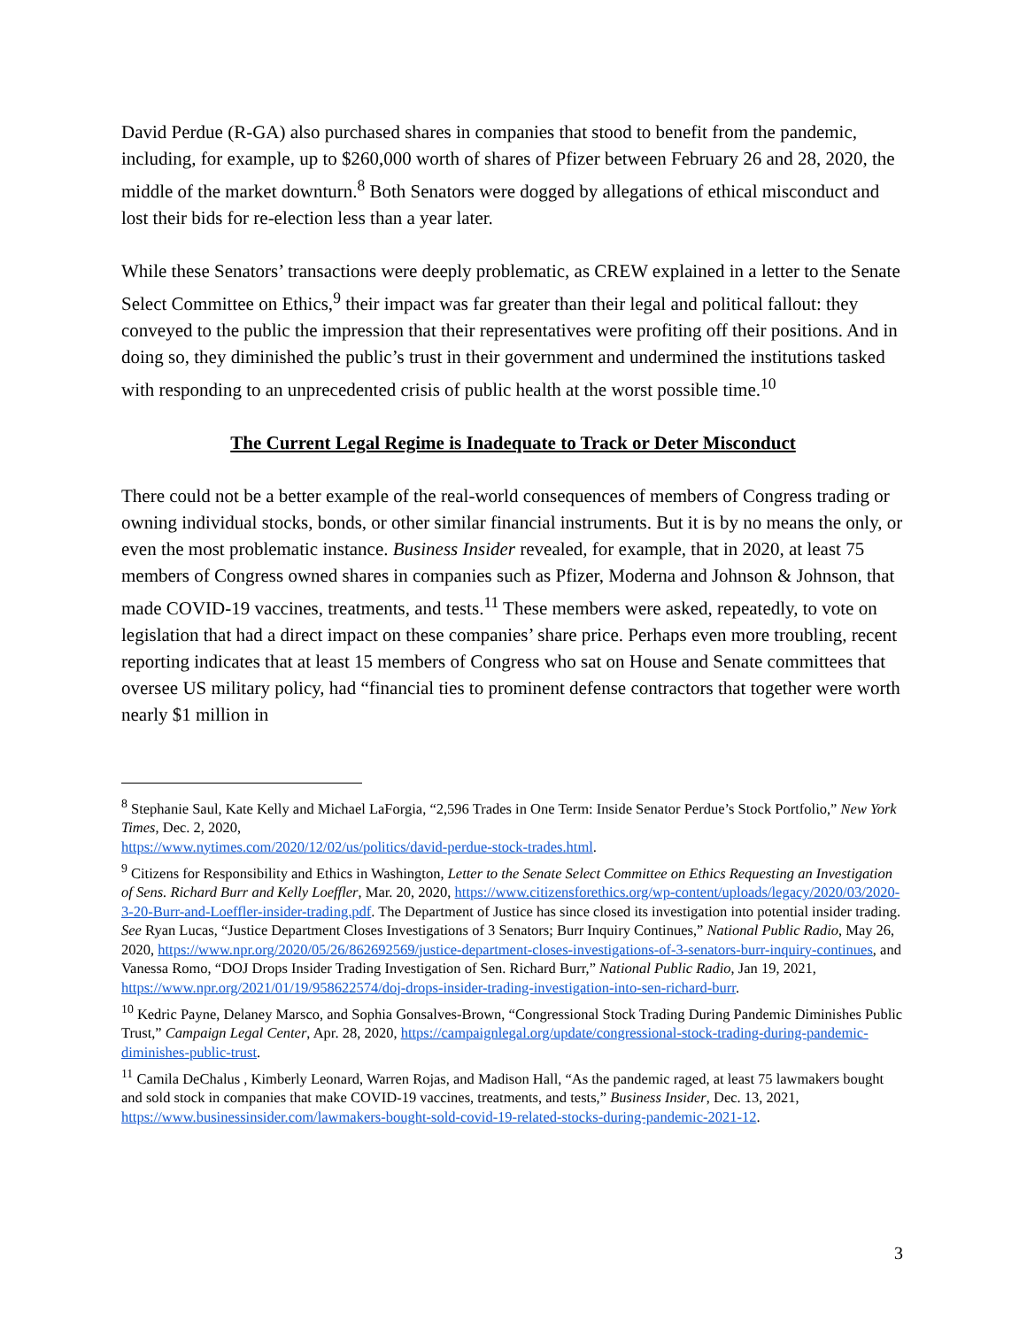David Perdue (R-GA) also purchased shares in companies that stood to benefit from the pandemic, including, for example, up to $260,000 worth of shares of Pfizer between February 26 and 28, 2020, the middle of the market downturn.<sup>8</sup> Both Senators were dogged by allegations of ethical misconduct and lost their bids for re-election less than a year later.
While these Senators’ transactions were deeply problematic, as CREW explained in a letter to the Senate Select Committee on Ethics,<sup>9</sup> their impact was far greater than their legal and political fallout: they conveyed to the public the impression that their representatives were profiting off their positions. And in doing so, they diminished the public’s trust in their government and undermined the institutions tasked with responding to an unprecedented crisis of public health at the worst possible time.<sup>10</sup>
The Current Legal Regime is Inadequate to Track or Deter Misconduct
There could not be a better example of the real-world consequences of members of Congress trading or owning individual stocks, bonds, or other similar financial instruments. But it is by no means the only, or even the most problematic instance. Business Insider revealed, for example, that in 2020, at least 75 members of Congress owned shares in companies such as Pfizer, Moderna and Johnson & Johnson, that made COVID-19 vaccines, treatments, and tests.<sup>11</sup> These members were asked, repeatedly, to vote on legislation that had a direct impact on these companies’ share price. Perhaps even more troubling, recent reporting indicates that at least 15 members of Congress who sat on House and Senate committees that oversee US military policy, had “financial ties to prominent defense contractors that together were worth nearly $1 million in
<sup>8</sup> Stephanie Saul, Kate Kelly and Michael LaForgia, “2,596 Trades in One Term: Inside Senator Perdue’s Stock Portfolio,” New York Times, Dec. 2, 2020,
https://www.nytimes.com/2020/12/02/us/politics/david-perdue-stock-trades.html.
<sup>9</sup> Citizens for Responsibility and Ethics in Washington, Letter to the Senate Select Committee on Ethics Requesting an Investigation of Sens. Richard Burr and Kelly Loeffler, Mar. 20, 2020, https://www.citizensforethics.org/wp-content/uploads/legacy/2020/03/2020-3-20-Burr-and-Loeffler-insider-trading.pdf. The Department of Justice has since closed its investigation into potential insider trading. See Ryan Lucas, “Justice Department Closes Investigations of 3 Senators; Burr Inquiry Continues,” National Public Radio, May 26, 2020, https://www.npr.org/2020/05/26/862692569/justice-department-closes-investigations-of-3-senators-burr-inquiry-continues, and Vanessa Romo, “DOJ Drops Insider Trading Investigation of Sen. Richard Burr,” National Public Radio, Jan 19, 2021, https://www.npr.org/2021/01/19/958622574/doj-drops-insider-trading-investigation-into-sen-richard-burr.
<sup>10</sup> Kedric Payne, Delaney Marsco, and Sophia Gonsalves-Brown, “Congressional Stock Trading During Pandemic Diminishes Public Trust,” Campaign Legal Center, Apr. 28, 2020, https://campaignlegal.org/update/congressional-stock-trading-during-pandemic-diminishes-public-trust.
<sup>11</sup> Camila DeChalus , Kimberly Leonard, Warren Rojas, and Madison Hall, “As the pandemic raged, at least 75 lawmakers bought and sold stock in companies that make COVID-19 vaccines, treatments, and tests,” Business Insider, Dec. 13, 2021, https://www.businessinsider.com/lawmakers-bought-sold-covid-19-related-stocks-during-pandemic-2021-12.
3